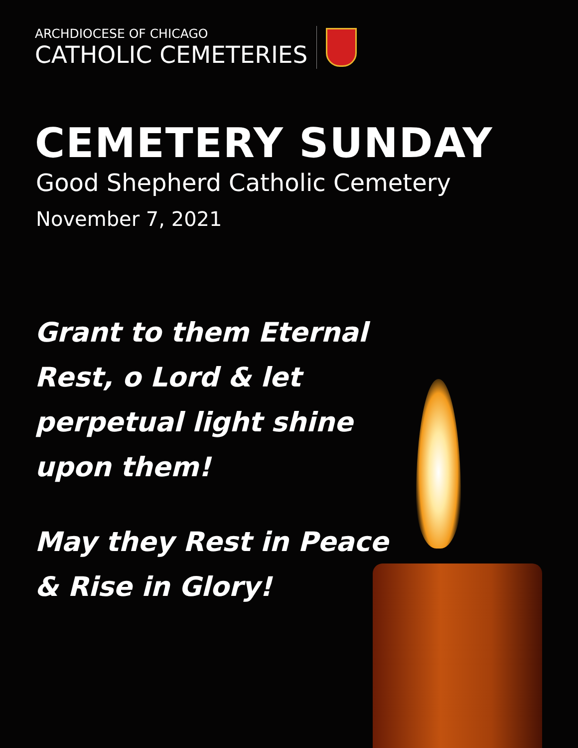ARCHDIOCESE OF CHICAGO
CATHOLIC CEMETERIES
CEMETERY SUNDAY
Good Shepherd Catholic Cemetery
November 7, 2021
Grant to them Eternal
Rest, o Lord & let
perpetual light shine
upon them!
May they Rest in Peace
& Rise in Glory!